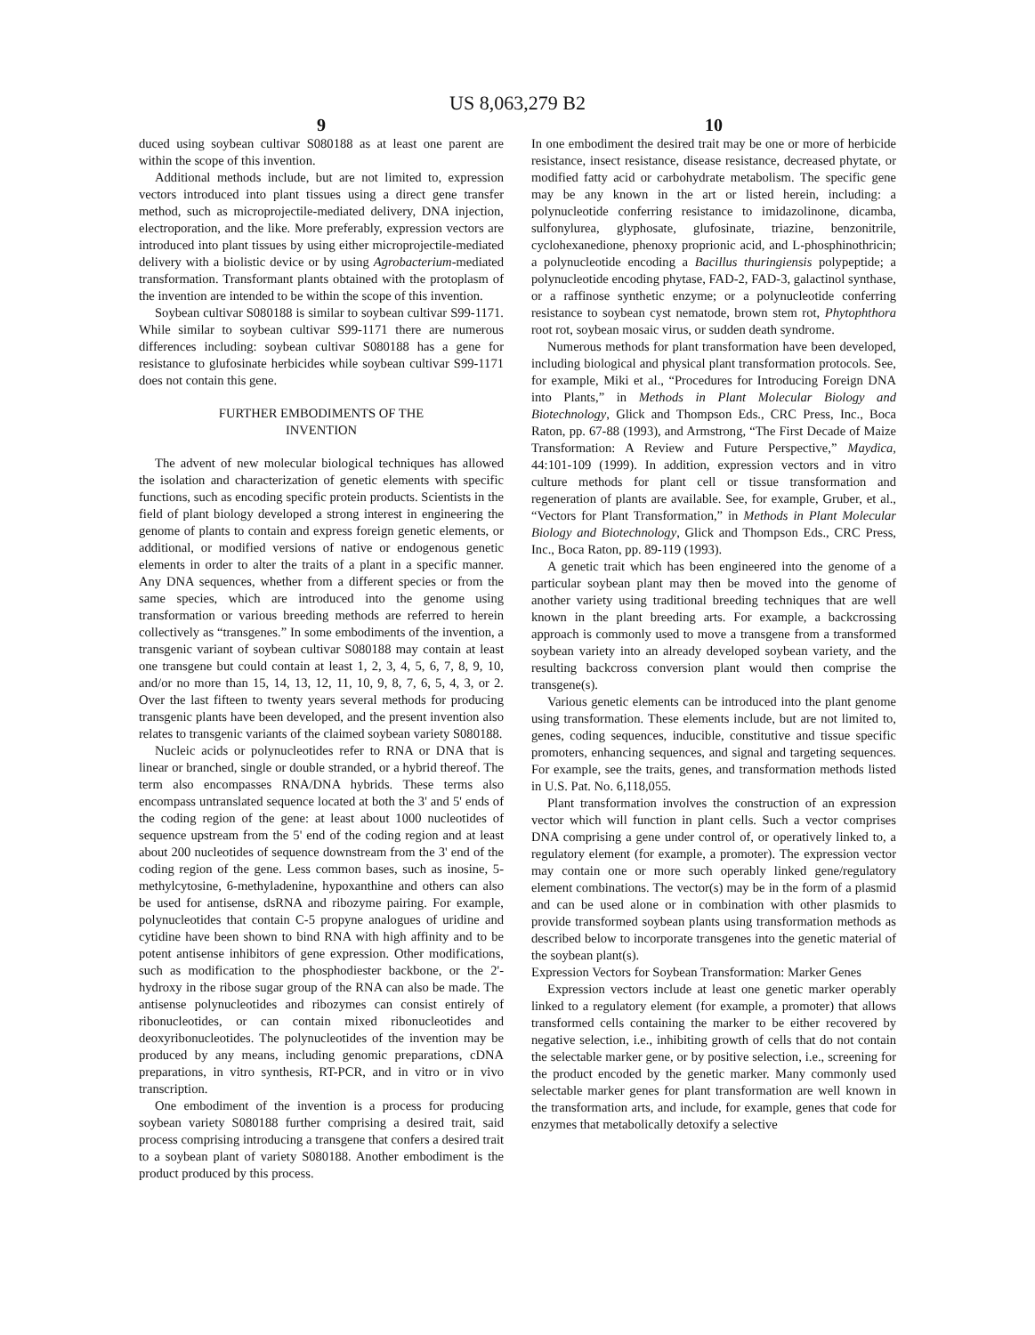US 8,063,279 B2
9
duced using soybean cultivar S080188 as at least one parent are within the scope of this invention.
Additional methods include, but are not limited to, expression vectors introduced into plant tissues using a direct gene transfer method, such as microprojectile-mediated delivery, DNA injection, electroporation, and the like. More preferably, expression vectors are introduced into plant tissues by using either microprojectile-mediated delivery with a biolistic device or by using Agrobacterium-mediated transformation. Transformant plants obtained with the protoplasm of the invention are intended to be within the scope of this invention.
Soybean cultivar S080188 is similar to soybean cultivar S99-1171. While similar to soybean cultivar S99-1171 there are numerous differences including: soybean cultivar S080188 has a gene for resistance to glufosinate herbicides while soybean cultivar S99-1171 does not contain this gene.
FURTHER EMBODIMENTS OF THE
INVENTION
The advent of new molecular biological techniques has allowed the isolation and characterization of genetic elements with specific functions, such as encoding specific protein products. Scientists in the field of plant biology developed a strong interest in engineering the genome of plants to contain and express foreign genetic elements, or additional, or modified versions of native or endogenous genetic elements in order to alter the traits of a plant in a specific manner. Any DNA sequences, whether from a different species or from the same species, which are introduced into the genome using transformation or various breeding methods are referred to herein collectively as “transgenes.” In some embodiments of the invention, a transgenic variant of soybean cultivar S080188 may contain at least one transgene but could contain at least 1, 2, 3, 4, 5, 6, 7, 8, 9, 10, and/or no more than 15, 14, 13, 12, 11, 10, 9, 8, 7, 6, 5, 4, 3, or 2. Over the last fifteen to twenty years several methods for producing transgenic plants have been developed, and the present invention also relates to transgenic variants of the claimed soybean variety S080188.
Nucleic acids or polynucleotides refer to RNA or DNA that is linear or branched, single or double stranded, or a hybrid thereof. The term also encompasses RNA/DNA hybrids. These terms also encompass untranslated sequence located at both the 3' and 5' ends of the coding region of the gene: at least about 1000 nucleotides of sequence upstream from the 5' end of the coding region and at least about 200 nucleotides of sequence downstream from the 3' end of the coding region of the gene. Less common bases, such as inosine, 5-methylcytosine, 6-methyladenine, hypoxanthine and others can also be used for antisense, dsRNA and ribozyme pairing. For example, polynucleotides that contain C-5 propyne analogues of uridine and cytidine have been shown to bind RNA with high affinity and to be potent antisense inhibitors of gene expression. Other modifications, such as modification to the phosphodiester backbone, or the 2'-hydroxy in the ribose sugar group of the RNA can also be made. The antisense polynucleotides and ribozymes can consist entirely of ribonucleotides, or can contain mixed ribonucleotides and deoxyribonucleotides. The polynucleotides of the invention may be produced by any means, including genomic preparations, cDNA preparations, in vitro synthesis, RT-PCR, and in vitro or in vivo transcription.
One embodiment of the invention is a process for producing soybean variety S080188 further comprising a desired trait, said process comprising introducing a transgene that confers a desired trait to a soybean plant of variety S080188. Another embodiment is the product produced by this process.
10
In one embodiment the desired trait may be one or more of herbicide resistance, insect resistance, disease resistance, decreased phytate, or modified fatty acid or carbohydrate metabolism. The specific gene may be any known in the art or listed herein, including: a polynucleotide conferring resistance to imidazolinone, dicamba, sulfonylurea, glyphosate, glufosinate, triazine, benzonitrile, cyclohexanedione, phenoxy proprionic acid, and L-phosphinothricin; a polynucleotide encoding a Bacillus thuringiensis polypeptide; a polynucleotide encoding phytase, FAD-2, FAD-3, galactinol synthase, or a raffinose synthetic enzyme; or a polynucleotide conferring resistance to soybean cyst nematode, brown stem rot, Phytophthora root rot, soybean mosaic virus, or sudden death syndrome.
Numerous methods for plant transformation have been developed, including biological and physical plant transformation protocols. See, for example, Miki et al., “Procedures for Introducing Foreign DNA into Plants,” in Methods in Plant Molecular Biology and Biotechnology, Glick and Thompson Eds., CRC Press, Inc., Boca Raton, pp. 67-88 (1993), and Armstrong, “The First Decade of Maize Transformation: A Review and Future Perspective,” Maydica, 44:101-109 (1999). In addition, expression vectors and in vitro culture methods for plant cell or tissue transformation and regeneration of plants are available. See, for example, Gruber, et al., “Vectors for Plant Transformation,” in Methods in Plant Molecular Biology and Biotechnology, Glick and Thompson Eds., CRC Press, Inc., Boca Raton, pp. 89-119 (1993).
A genetic trait which has been engineered into the genome of a particular soybean plant may then be moved into the genome of another variety using traditional breeding techniques that are well known in the plant breeding arts. For example, a backcrossing approach is commonly used to move a transgene from a transformed soybean variety into an already developed soybean variety, and the resulting backcross conversion plant would then comprise the transgene(s).
Various genetic elements can be introduced into the plant genome using transformation. These elements include, but are not limited to, genes, coding sequences, inducible, constitutive and tissue specific promoters, enhancing sequences, and signal and targeting sequences. For example, see the traits, genes, and transformation methods listed in U.S. Pat. No. 6,118,055.
Plant transformation involves the construction of an expression vector which will function in plant cells. Such a vector comprises DNA comprising a gene under control of, or operatively linked to, a regulatory element (for example, a promoter). The expression vector may contain one or more such operably linked gene/regulatory element combinations. The vector(s) may be in the form of a plasmid and can be used alone or in combination with other plasmids to provide transformed soybean plants using transformation methods as described below to incorporate transgenes into the genetic material of the soybean plant(s).
Expression Vectors for Soybean Transformation: Marker Genes
Expression vectors include at least one genetic marker operably linked to a regulatory element (for example, a promoter) that allows transformed cells containing the marker to be either recovered by negative selection, i.e., inhibiting growth of cells that do not contain the selectable marker gene, or by positive selection, i.e., screening for the product encoded by the genetic marker. Many commonly used selectable marker genes for plant transformation are well known in the transformation arts, and include, for example, genes that code for enzymes that metabolically detoxify a selective